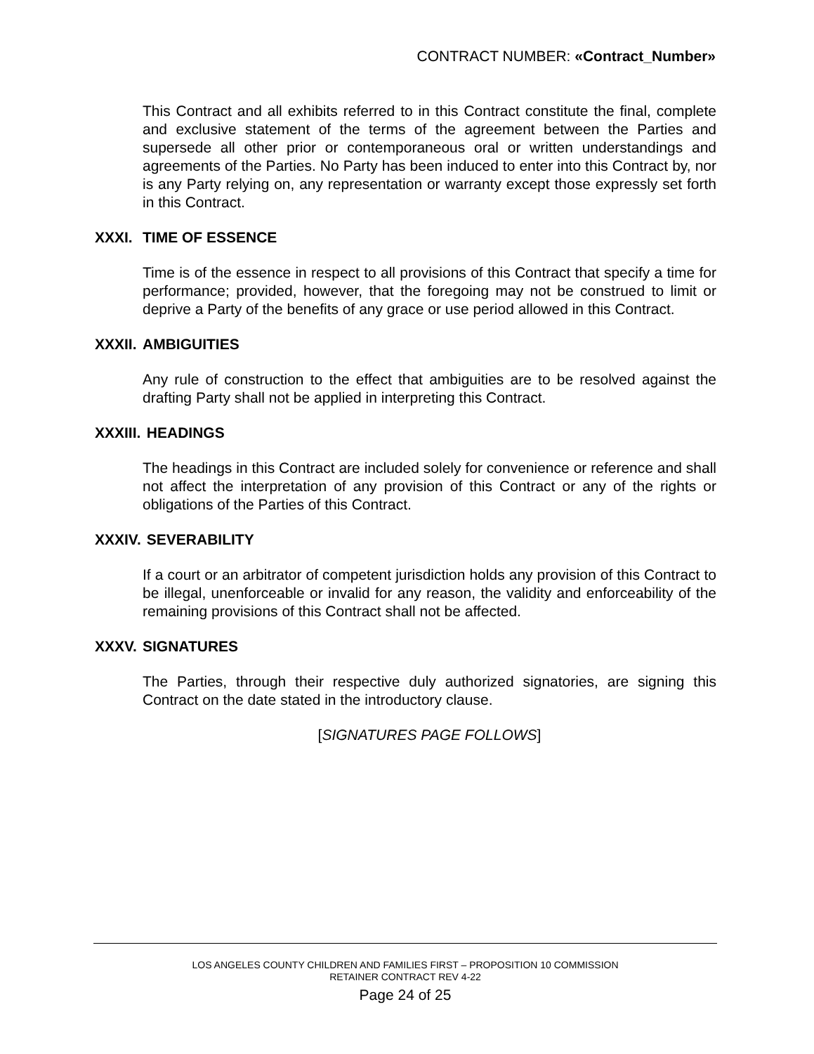CONTRACT NUMBER: «Contract_Number»
This Contract and all exhibits referred to in this Contract constitute the final, complete and exclusive statement of the terms of the agreement between the Parties and supersede all other prior or contemporaneous oral or written understandings and agreements of the Parties. No Party has been induced to enter into this Contract by, nor is any Party relying on, any representation or warranty except those expressly set forth in this Contract.
XXXI. TIME OF ESSENCE
Time is of the essence in respect to all provisions of this Contract that specify a time for performance; provided, however, that the foregoing may not be construed to limit or deprive a Party of the benefits of any grace or use period allowed in this Contract.
XXXII. AMBIGUITIES
Any rule of construction to the effect that ambiguities are to be resolved against the drafting Party shall not be applied in interpreting this Contract.
XXXIII. HEADINGS
The headings in this Contract are included solely for convenience or reference and shall not affect the interpretation of any provision of this Contract or any of the rights or obligations of the Parties of this Contract.
XXXIV. SEVERABILITY
If a court or an arbitrator of competent jurisdiction holds any provision of this Contract to be illegal, unenforceable or invalid for any reason, the validity and enforceability of the remaining provisions of this Contract shall not be affected.
XXXV. SIGNATURES
The Parties, through their respective duly authorized signatories, are signing this Contract on the date stated in the introductory clause.
[SIGNATURES PAGE FOLLOWS]
LOS ANGELES COUNTY CHILDREN AND FAMILIES FIRST – PROPOSITION 10 COMMISSION
RETAINER CONTRACT REV 4-22
Page 24 of 25